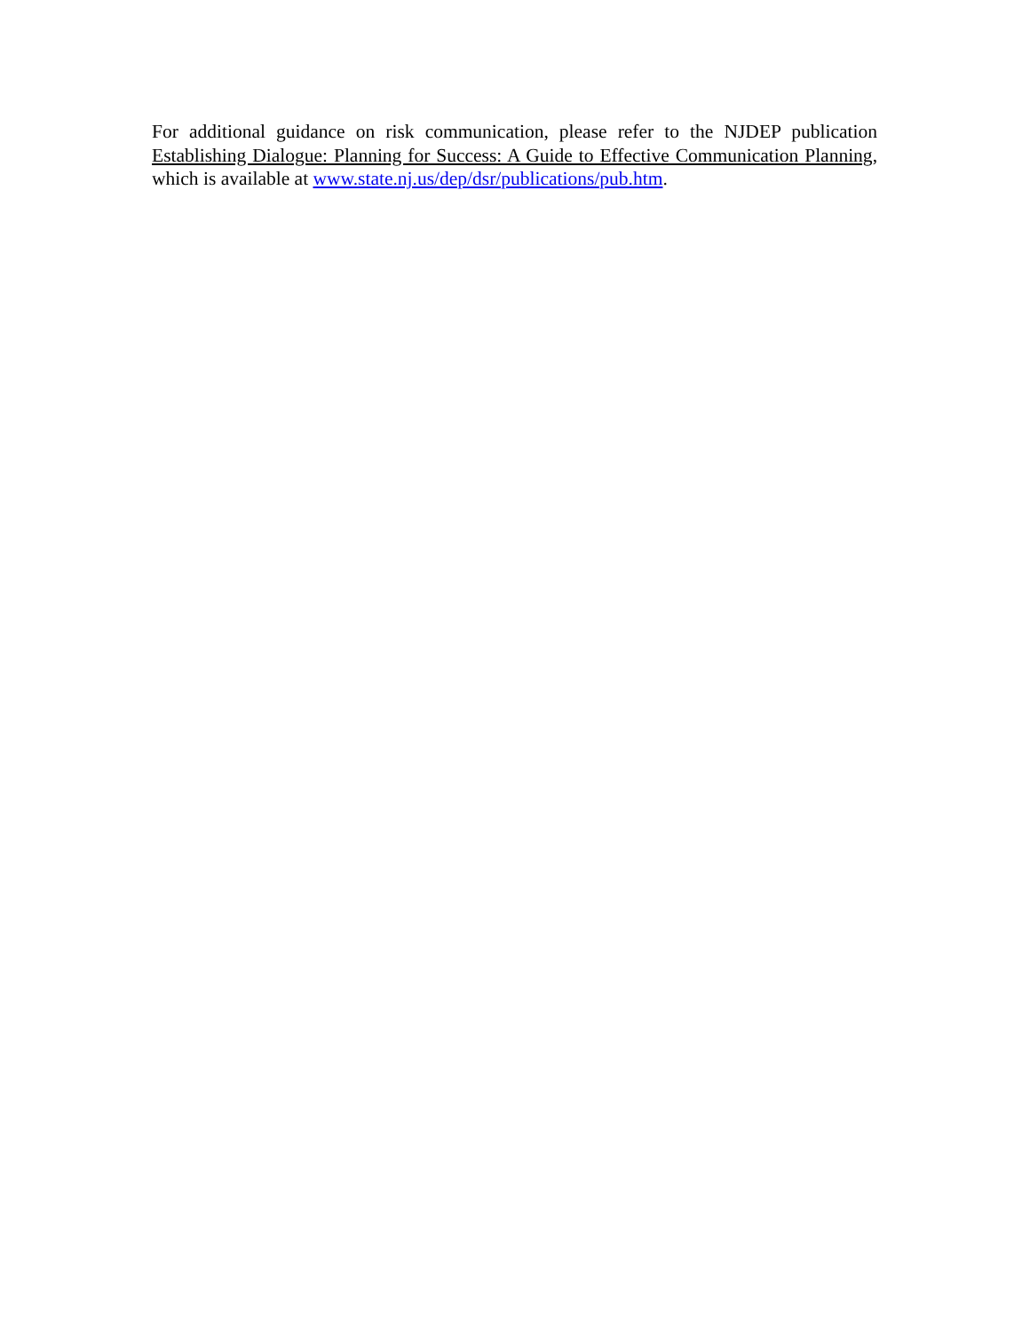For additional guidance on risk communication, please refer to the NJDEP publication Establishing Dialogue: Planning for Success: A Guide to Effective Communication Planning, which is available at www.state.nj.us/dep/dsr/publications/pub.htm.